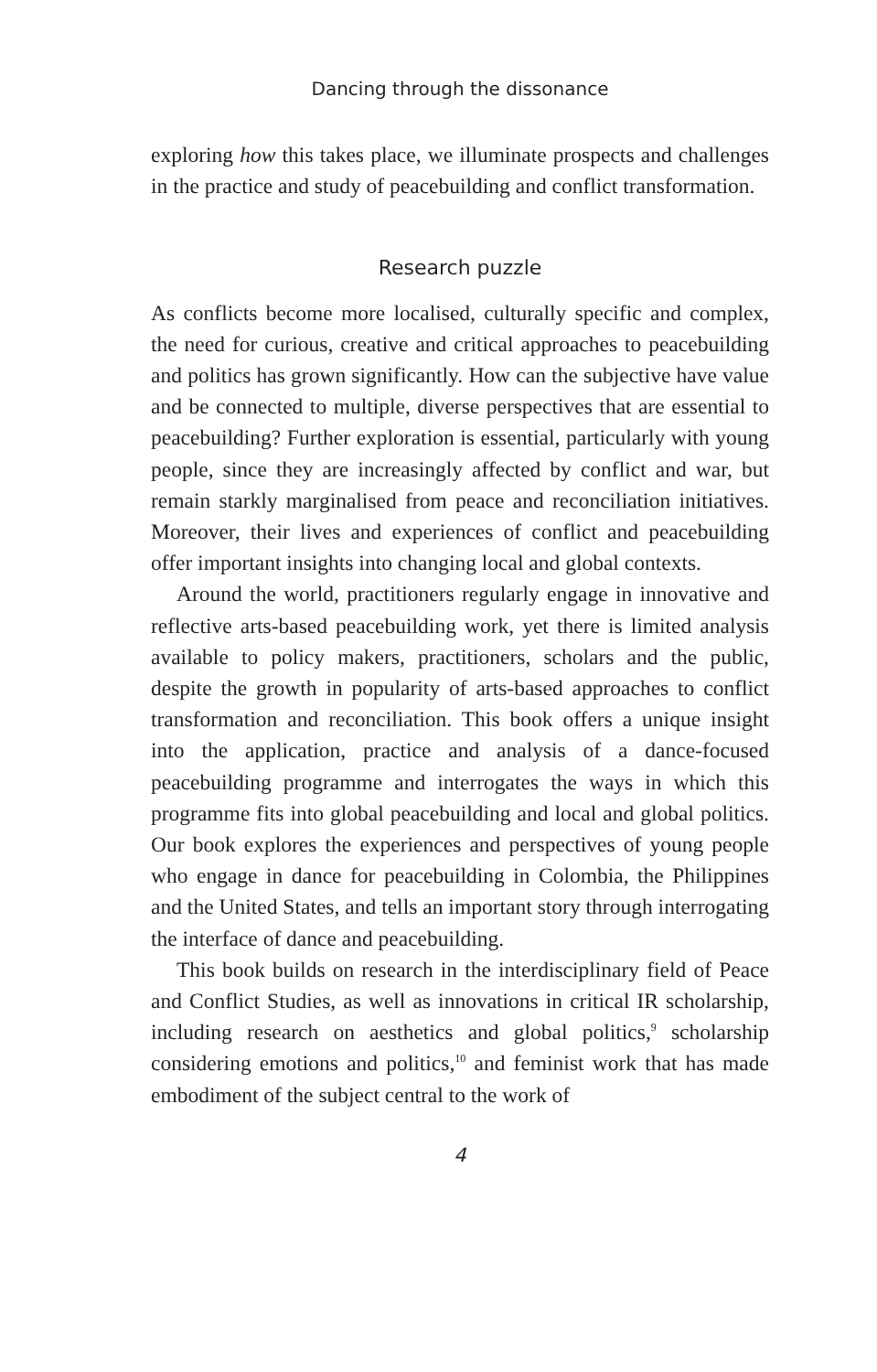Dancing through the dissonance
exploring how this takes place, we illuminate prospects and challenges in the practice and study of peacebuilding and conflict transformation.
Research puzzle
As conflicts become more localised, culturally specific and complex, the need for curious, creative and critical approaches to peacebuilding and politics has grown significantly. How can the subjective have value and be connected to multiple, diverse perspectives that are essential to peacebuilding? Further exploration is essential, particularly with young people, since they are increasingly affected by conflict and war, but remain starkly marginalised from peace and reconciliation initiatives. Moreover, their lives and experiences of conflict and peacebuilding offer important insights into changing local and global contexts.
Around the world, practitioners regularly engage in innovative and reflective arts-based peacebuilding work, yet there is limited analysis available to policy makers, practitioners, scholars and the public, despite the growth in popularity of arts-based approaches to conflict transformation and reconciliation. This book offers a unique insight into the application, practice and analysis of a dance-focused peacebuilding programme and interrogates the ways in which this programme fits into global peacebuilding and local and global politics. Our book explores the experiences and perspectives of young people who engage in dance for peacebuilding in Colombia, the Philippines and the United States, and tells an important story through interrogating the interface of dance and peacebuilding.
This book builds on research in the interdisciplinary field of Peace and Conflict Studies, as well as innovations in critical IR scholarship, including research on aesthetics and global politics,<sup>9</sup> scholarship considering emotions and politics,<sup>10</sup> and feminist work that has made embodiment of the subject central to the work of
4